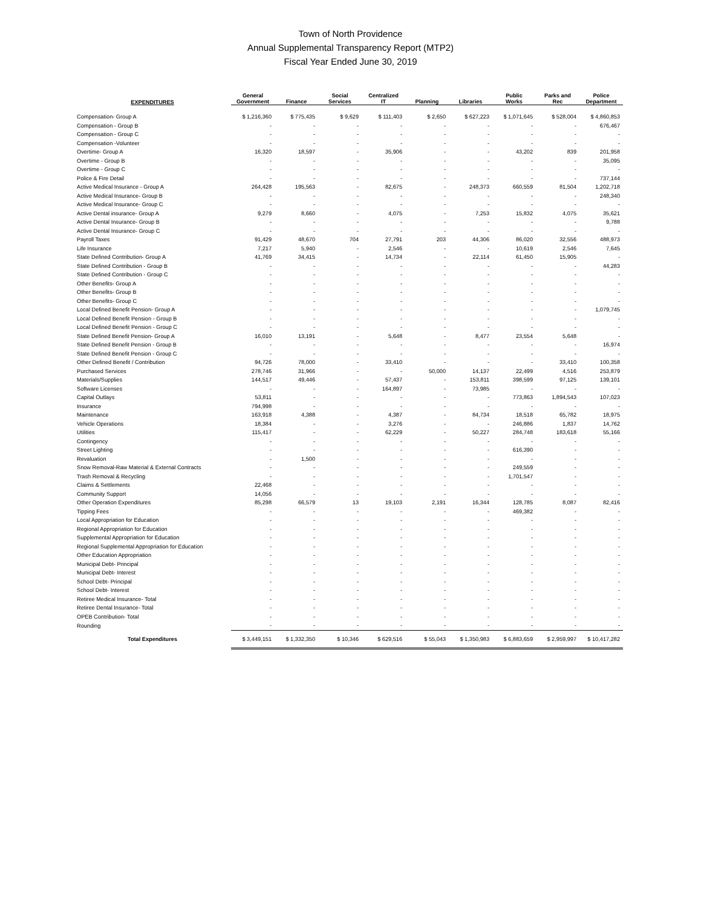Town of North Providence
Annual Supplemental Transparency Report (MTP2)
Fiscal Year Ended June 30, 2019
| EXPENDITURES | General Government | Finance | Social Services | Centralized IT | Planning | Libraries | Public Works | Parks and Rec | Police Department |
| --- | --- | --- | --- | --- | --- | --- | --- | --- | --- |
| Compensation- Group A | $ 1,216,360 | $ 775,435 | $ 9,629 | $ 111,403 | $ 2,650 | $ 627,223 | $ 1,071,645 | $ 528,004 | $ 4,860,853 |
| Compensation - Group B | - | - | - | - | - | - | - | - | 676,467 |
| Compensation - Group C | - | - | - | - | - | - | - | - | - |
| Compensation -Volunteer | - | - | - | - | - | - | - | - | - |
| Overtime- Group A | 16,320 | 18,597 | - | 35,906 | - | - | 43,202 | 839 | 201,958 |
| Overtime - Group B | - | - | - | - | - | - | - | - | 35,095 |
| Overtime - Group C | - | - | - | - | - | - | - | - | - |
| Police & Fire Detail | - | - | - | - | - | - | - | - | 737,144 |
| Active Medical Insurance - Group A | 264,428 | 195,563 | - | 82,675 | - | 248,373 | 660,559 | 81,504 | 1,202,718 |
| Active Medical Insurance- Group B | - | - | - | - | - | - | - | - | 248,340 |
| Active Medical Insurance- Group C | - | - | - | - | - | - | - | - | - |
| Active Dental insurance- Group A | 9,279 | 8,660 | - | 4,075 | - | 7,253 | 15,832 | 4,075 | 35,621 |
| Active Dental Insurance- Group B | - | - | - | - | - | - | - | - | 9,788 |
| Active Dental Insurance- Group C | - | - | - | - | - | - | - | - | - |
| Payroll Taxes | 91,429 | 48,670 | 704 | 27,791 | 203 | 44,306 | 86,020 | 32,556 | 488,973 |
| Life Insurance | 7,217 | 5,940 | - | 2,546 | - | - | 10,619 | 2,546 | 7,645 |
| State Defined Contribution- Group A | 41,769 | 34,415 | - | 14,734 | - | 22,114 | 61,450 | 15,905 | - |
| State Defined Contribution - Group B | - | - | - | - | - | - | - | - | 44,283 |
| State Defined Contribution - Group C | - | - | - | - | - | - | - | - | - |
| Other Benefits- Group A | - | - | - | - | - | - | - | - | - |
| Other Benefits- Group B | - | - | - | - | - | - | - | - | - |
| Other Benefits- Group C | - | - | - | - | - | - | - | - | - |
| Local Defined Benefit Pension- Group A | - | - | - | - | - | - | - | - | 1,079,745 |
| Local Defined Benefit Pension - Group B | - | - | - | - | - | - | - | - | - |
| Local Defined Benefit Pension - Group C | - | - | - | - | - | - | - | - | - |
| State Defined Benefit Pension- Group A | 16,010 | 13,191 | - | 5,648 | - | 8,477 | 23,554 | 5,648 | - |
| State Defined Benefit Pension - Group B | - | - | - | - | - | - | - | - | 16,974 |
| State Defined Benefit Pension - Group C | - | - | - | - | - | - | - | - | - |
| Other Defined Benefit / Contribution | 94,726 | 78,000 | - | 33,410 | - | - | - | 33,410 | 100,358 |
| Purchased Services | 278,746 | 31,966 | - | - | 50,000 | 14,137 | 22,499 | 4,516 | 253,879 |
| Materials/Supplies | 144,517 | 49,446 | - | 57,437 | - | 153,811 | 398,599 | 97,125 | 139,101 |
| Software Licenses | - | - | - | 164,897 | - | 73,985 | - | - | - |
| Capital Outlays | 53,811 | - | - | - | - | - | 773,863 | 1,894,543 | 107,023 |
| Insurance | 794,998 | - | - | - | - | - | - | - | - |
| Maintenance | 163,918 | 4,388 | - | 4,387 | - | 84,734 | 18,518 | 65,782 | 18,975 |
| Vehicle Operations | 18,384 | - | - | 3,276 | - | - | 246,886 | 1,837 | 14,762 |
| Utilities | 115,417 | - | - | 62,229 | - | 50,227 | 284,748 | 183,618 | 55,166 |
| Contingency | - | - | - | - | - | - | - | - | - |
| Street Lighting | - | - | - | - | - | - | 616,390 | - | - |
| Revaluation | - | 1,500 | - | - | - | - | - | - | - |
| Snow Removal-Raw Material & External Contracts | - | - | - | - | - | - | 249,559 | - | - |
| Trash Removal & Recycling | - | - | - | - | - | - | 1,701,547 | - | - |
| Claims & Settlements | 22,468 | - | - | - | - | - | - | - | - |
| Community Support | 14,056 | - | - | - | - | - | - | - | - |
| Other Operation Expenditures | 85,298 | 66,579 | 13 | 19,103 | 2,191 | 16,344 | 128,785 | 8,087 | 82,416 |
| Tipping Fees | - | - | - | - | - | - | 469,382 | - | - |
| Local Appropriation for Education | - | - | - | - | - | - | - | - | - |
| Regional Appropriation for Education | - | - | - | - | - | - | - | - | - |
| Supplemental Appropriation for Education | - | - | - | - | - | - | - | - | - |
| Regional Supplemental Appropriation for Education | - | - | - | - | - | - | - | - | - |
| Other Education Appropriation | - | - | - | - | - | - | - | - | - |
| Municipal Debt- Principal | - | - | - | - | - | - | - | - | - |
| Municipal Debt- Interest | - | - | - | - | - | - | - | - | - |
| School Debt- Principal | - | - | - | - | - | - | - | - | - |
| School Debt- Interest | - | - | - | - | - | - | - | - | - |
| Retiree Medical Insurance- Total | - | - | - | - | - | - | - | - | - |
| Retiree Dental Insurance- Total | - | - | - | - | - | - | - | - | - |
| OPEB Contribution- Total | - | - | - | - | - | - | - | - | - |
| Rounding | - | - | - | - | - | - | - | - | - |
| Total Expenditures | $ 3,449,151 | $ 1,332,350 | $ 10,346 | $ 629,516 | $ 55,043 | $ 1,350,983 | $ 6,883,659 | $ 2,959,997 | $ 10,417,282 |